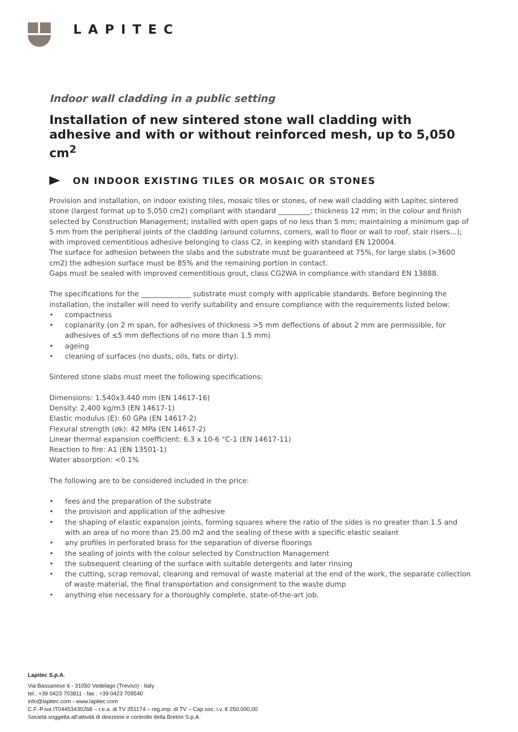LAPITEC
Indoor wall cladding in a public setting
Installation of new sintered stone wall cladding with adhesive and with or without reinforced mesh, up to 5,050 cm<sup>2</sup>
ON INDOOR EXISTING TILES OR MOSAIC OR STONES
Provision and installation, on indoor existing tiles, mosaic tiles or stones, of new wall cladding with Lapitec sintered stone (largest format up to 5,050 cm2) compliant with standard _________; thickness 12 mm; in the colour and finish selected by Construction Management; installed with open gaps of no less than 5 mm; maintaining a minimum gap of 5 mm from the peripheral joints of the cladding (around columns, corners, wall to floor or wall to roof, stair risers...); with improved cementitious adhesive belonging to class C2, in keeping with standard EN 120004.
The surface for adhesion between the slabs and the substrate must be guaranteed at 75%, for large slabs (>3600 cm2) the adhesion surface must be 85% and the remaining portion in contact.
Gaps must be sealed with improved cementitious grout, class CG2WA in compliance with standard EN 13888.
The specifications for the ______________ substrate must comply with applicable standards. Before beginning the installation, the installer will need to verify suitability and ensure compliance with the requirements listed below:
• compactness
• coplanarity (on 2 m span, for adhesives of thickness >5 mm deflections of about 2 mm are permissible, for adhesives of ≤5 mm deflections of no more than 1.5 mm)
• ageing
• cleaning of surfaces (no dusts, oils, fats or dirty).
Sintered stone slabs must meet the following specifications:
Dimensions: 1.540x3.440 mm (EN 14617-16)
Density: 2,400 kg/m3 (EN 14617-1)
Elastic modulus (E): 60 GPa (EN 14617-2)
Flexural strength (σk): 42 MPa (EN 14617-2)
Linear thermal expansion coefficient: 6.3 x 10-6 °C-1 (EN 14617-11)
Reaction to fire: A1 (EN 13501-1)
Water absorption: <0.1%
The following are to be considered included in the price:
• fees and the preparation of the substrate
• the provision and application of the adhesive
• the shaping of elastic expansion joints, forming squares where the ratio of the sides is no greater than 1.5 and with an area of no more than 25.00 m2 and the sealing of these with a specific elastic sealant
• any profiles in perforated brass for the separation of diverse floorings
• the sealing of joints with the colour selected by Construction Management
• the subsequent cleaning of the surface with suitable detergents and later rinsing
• the cutting, scrap removal, cleaning and removal of waste material at the end of the work, the separate collection of waste material, the final transportation and consignment to the waste dump
• anything else necessary for a thoroughly complete, state-of-the-art job.
Lapitec S.p.A.
Via Bassanese 6 - 31050 Vedelago (Treviso) - Italy
tel.: +39 0423 703811 - fax : +39 0423 709540
info@lapitec.com - www.lapitec.com
C.F.-P.iva IT04453430268 – r.e.a. di TV 351174 – reg.imp. di TV – Cap.soc. i.v. € 250.000,00
Società soggetta all’attività di direzione e controllo della Breton S.p.A.